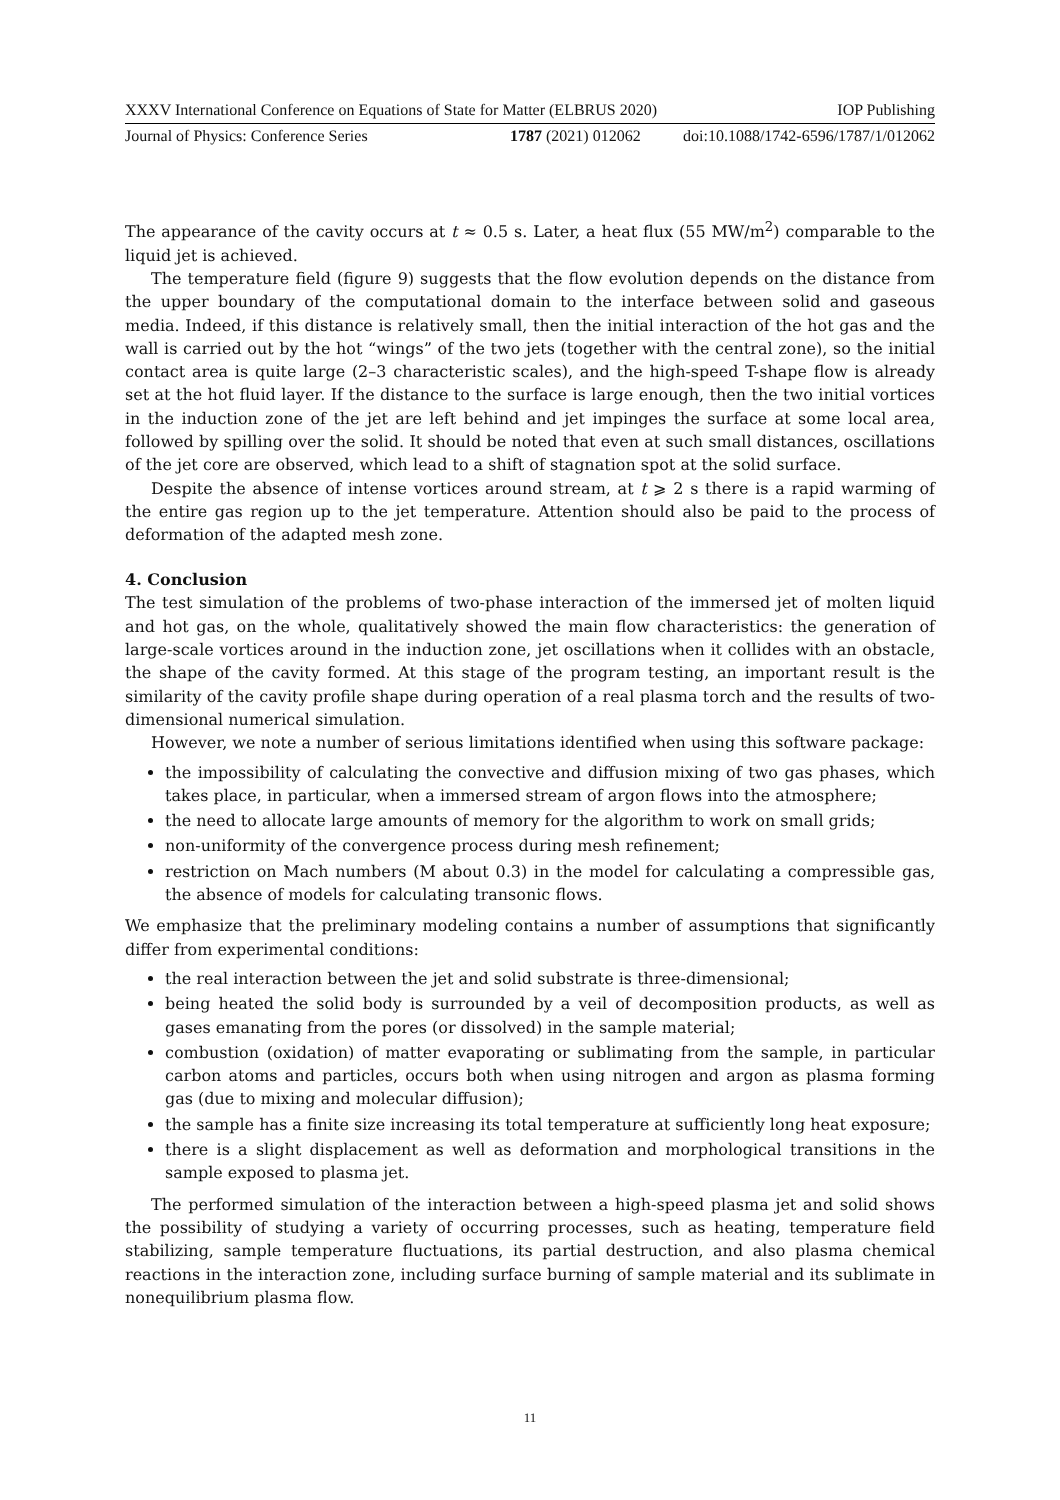XXXV International Conference on Equations of State for Matter (ELBRUS 2020) IOP Publishing
Journal of Physics: Conference Series 1787 (2021) 012062 doi:10.1088/1742-6596/1787/1/012062
The appearance of the cavity occurs at t ≈ 0.5 s. Later, a heat flux (55 MW/m<sup>2</sup>) comparable to the liquid jet is achieved.
The temperature field (figure 9) suggests that the flow evolution depends on the distance from the upper boundary of the computational domain to the interface between solid and gaseous media. Indeed, if this distance is relatively small, then the initial interaction of the hot gas and the wall is carried out by the hot “wings” of the two jets (together with the central zone), so the initial contact area is quite large (2–3 characteristic scales), and the high-speed T-shape flow is already set at the hot fluid layer. If the distance to the surface is large enough, then the two initial vortices in the induction zone of the jet are left behind and jet impinges the surface at some local area, followed by spilling over the solid. It should be noted that even at such small distances, oscillations of the jet core are observed, which lead to a shift of stagnation spot at the solid surface.
Despite the absence of intense vortices around stream, at t ⩾ 2 s there is a rapid warming of the entire gas region up to the jet temperature. Attention should also be paid to the process of deformation of the adapted mesh zone.
4. Conclusion
The test simulation of the problems of two-phase interaction of the immersed jet of molten liquid and hot gas, on the whole, qualitatively showed the main flow characteristics: the generation of large-scale vortices around in the induction zone, jet oscillations when it collides with an obstacle, the shape of the cavity formed. At this stage of the program testing, an important result is the similarity of the cavity profile shape during operation of a real plasma torch and the results of two-dimensional numerical simulation.
However, we note a number of serious limitations identified when using this software package:
the impossibility of calculating the convective and diffusion mixing of two gas phases, which takes place, in particular, when a immersed stream of argon flows into the atmosphere;
the need to allocate large amounts of memory for the algorithm to work on small grids;
non-uniformity of the convergence process during mesh refinement;
restriction on Mach numbers (M about 0.3) in the model for calculating a compressible gas, the absence of models for calculating transonic flows.
We emphasize that the preliminary modeling contains a number of assumptions that significantly differ from experimental conditions:
the real interaction between the jet and solid substrate is three-dimensional;
being heated the solid body is surrounded by a veil of decomposition products, as well as gases emanating from the pores (or dissolved) in the sample material;
combustion (oxidation) of matter evaporating or sublimating from the sample, in particular carbon atoms and particles, occurs both when using nitrogen and argon as plasma forming gas (due to mixing and molecular diffusion);
the sample has a finite size increasing its total temperature at sufficiently long heat exposure;
there is a slight displacement as well as deformation and morphological transitions in the sample exposed to plasma jet.
The performed simulation of the interaction between a high-speed plasma jet and solid shows the possibility of studying a variety of occurring processes, such as heating, temperature field stabilizing, sample temperature fluctuations, its partial destruction, and also plasma chemical reactions in the interaction zone, including surface burning of sample material and its sublimate in nonequilibrium plasma flow.
11